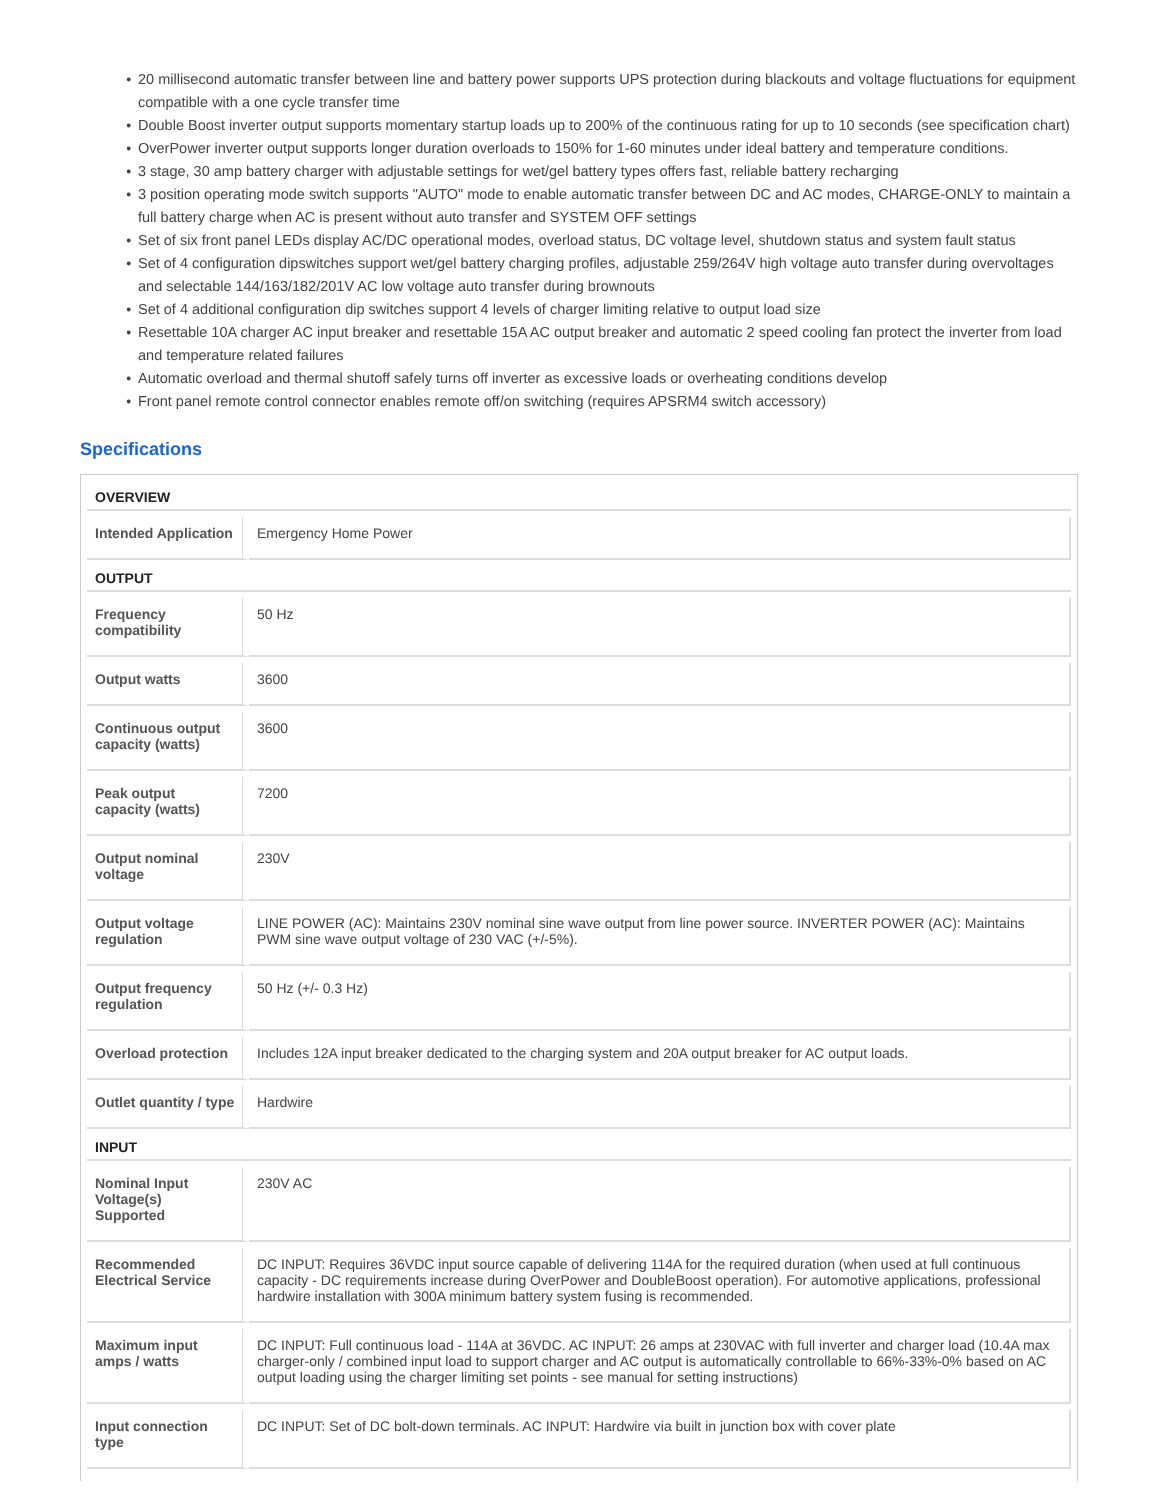● 20 millisecond automatic transfer between line and battery power supports UPS protection during blackouts and voltage fluctuations for equipment compatible with a one cycle transfer time
● Double Boost inverter output supports momentary startup loads up to 200% of the continuous rating for up to 10 seconds (see specification chart)
● OverPower inverter output supports longer duration overloads to 150% for 1-60 minutes under ideal battery and temperature conditions.
● 3 stage, 30 amp battery charger with adjustable settings for wet/gel battery types offers fast, reliable battery recharging
● 3 position operating mode switch supports "AUTO" mode to enable automatic transfer between DC and AC modes, CHARGE-ONLY to maintain a full battery charge when AC is present without auto transfer and SYSTEM OFF settings
● Set of six front panel LEDs display AC/DC operational modes, overload status, DC voltage level, shutdown status and system fault status
● Set of 4 configuration dipswitches support wet/gel battery charging profiles, adjustable 259/264V high voltage auto transfer during overvoltages and selectable 144/163/182/201V AC low voltage auto transfer during brownouts
● Set of 4 additional configuration dip switches support 4 levels of charger limiting relative to output load size
● Resettable 10A charger AC input breaker and resettable 15A AC output breaker and automatic 2 speed cooling fan protect the inverter from load and temperature related failures
● Automatic overload and thermal shutoff safely turns off inverter as excessive loads or overheating conditions develop
● Front panel remote control connector enables remote off/on switching (requires APSRM4 switch accessory)
Specifications
| OVERVIEW | |
| --- | --- |
| Intended Application | Emergency Home Power |
| OUTPUT | |
| Frequency compatibility | 50 Hz |
| Output watts | 3600 |
| Continuous output capacity (watts) | 3600 |
| Peak output capacity (watts) | 7200 |
| Output nominal voltage | 230V |
| Output voltage regulation | LINE POWER (AC): Maintains 230V nominal sine wave output from line power source. INVERTER POWER (AC): Maintains PWM sine wave output voltage of 230 VAC (+/-5%). |
| Output frequency regulation | 50 Hz (+/- 0.3 Hz) |
| Overload protection | Includes 12A input breaker dedicated to the charging system and 20A output breaker for AC output loads. |
| Outlet quantity / type | Hardwire |
| INPUT | |
| Nominal Input Voltage(s) Supported | 230V AC |
| Recommended Electrical Service | DC INPUT: Requires 36VDC input source capable of delivering 114A for the required duration (when used at full continuous capacity - DC requirements increase during OverPower and DoubleBoost operation). For automotive applications, professional hardwire installation with 300A minimum battery system fusing is recommended. |
| Maximum input amps / watts | DC INPUT: Full continuous load - 114A at 36VDC. AC INPUT: 26 amps at 230VAC with full inverter and charger load (10.4A max charger-only / combined input load to support charger and AC output is automatically controllable to 66%-33%-0% based on AC output loading using the charger limiting set points - see manual for setting instructions) |
| Input connection type | DC INPUT: Set of DC bolt-down terminals. AC INPUT: Hardwire via built in junction box with cover plate |